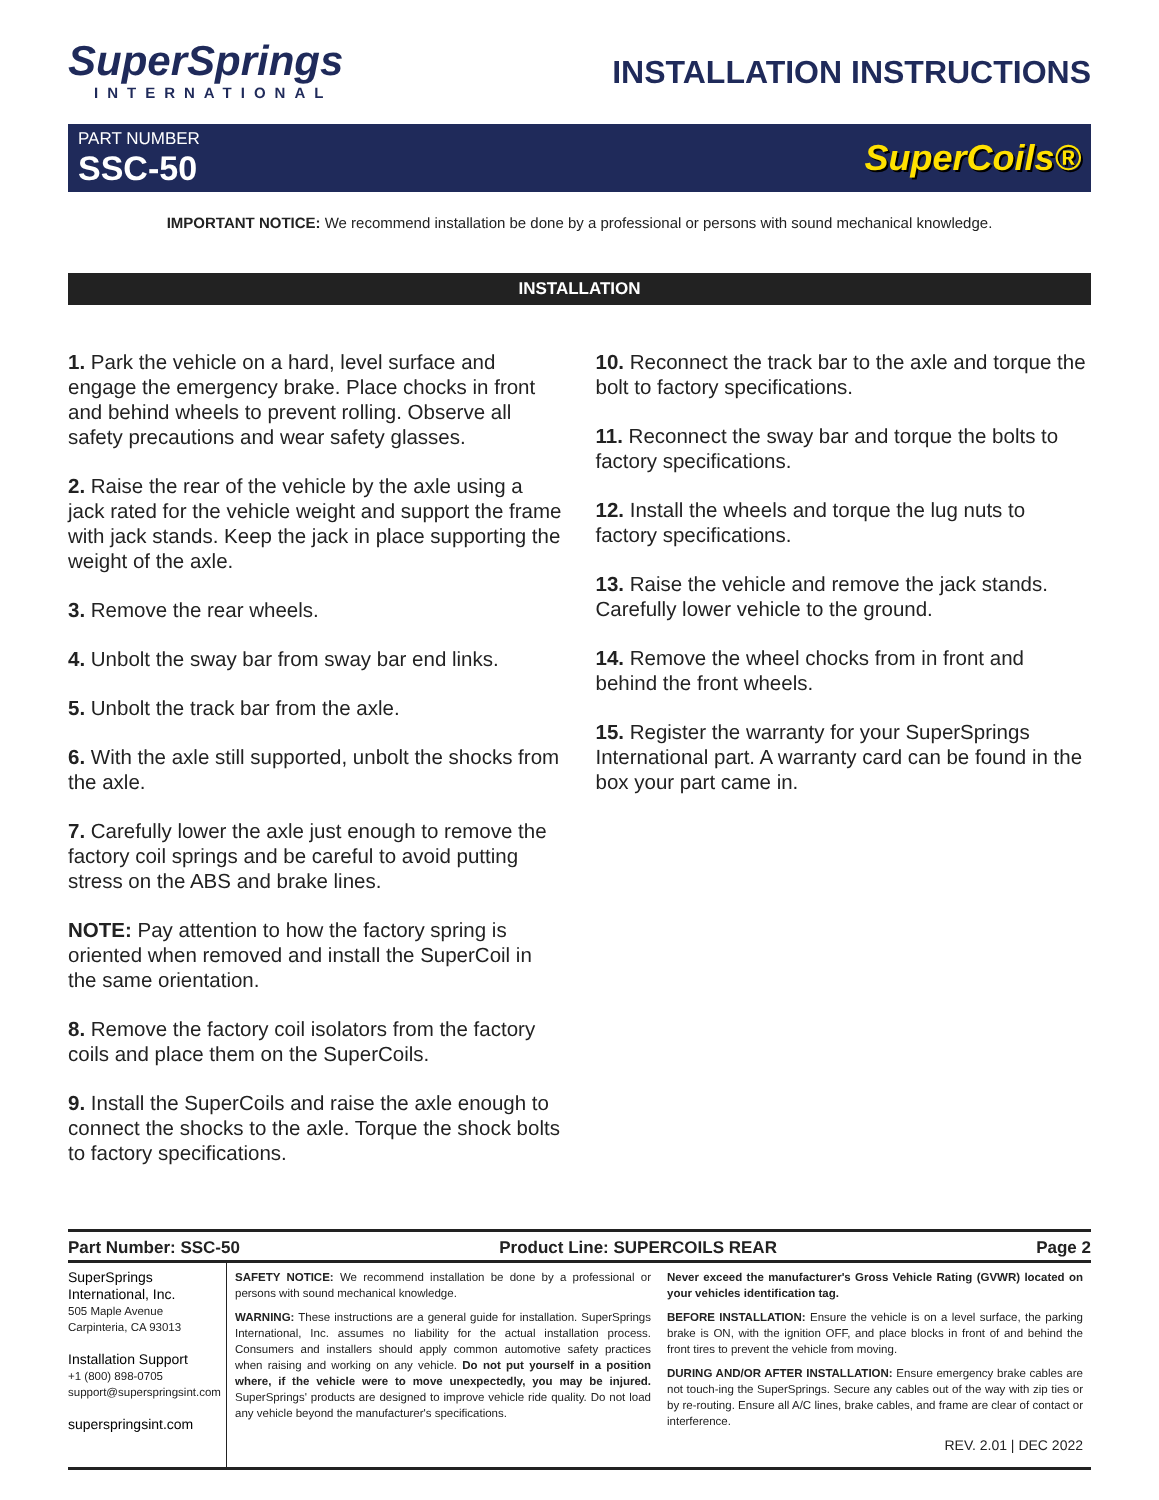SuperSprings
INTERNATIONAL
INSTALLATION INSTRUCTIONS
PART NUMBER
SSC-50
SuperCoils®
IMPORTANT NOTICE: We recommend installation be done by a professional or persons with sound mechanical knowledge.
INSTALLATION
1. Park the vehicle on a hard, level surface and engage the emergency brake. Place chocks in front and behind wheels to prevent rolling. Observe all safety precautions and wear safety glasses.
2. Raise the rear of the vehicle by the axle using a jack rated for the vehicle weight and support the frame with jack stands. Keep the jack in place supporting the weight of the axle.
3. Remove the rear wheels.
4. Unbolt the sway bar from sway bar end links.
5. Unbolt the track bar from the axle.
6. With the axle still supported, unbolt the shocks from the axle.
7. Carefully lower the axle just enough to remove the factory coil springs and be careful to avoid putting stress on the ABS and brake lines.
NOTE: Pay attention to how the factory spring is oriented when removed and install the SuperCoil in the same orientation.
8. Remove the factory coil isolators from the factory coils and place them on the SuperCoils.
9. Install the SuperCoils and raise the axle enough to connect the shocks to the axle. Torque the shock bolts to factory specifications.
10. Reconnect the track bar to the axle and torque the bolt to factory specifications.
11. Reconnect the sway bar and torque the bolts to factory specifications.
12. Install the wheels and torque the lug nuts to factory specifications.
13. Raise the vehicle and remove the jack stands. Carefully lower vehicle to the ground.
14. Remove the wheel chocks from in front and behind the front wheels.
15. Register the warranty for your SuperSprings International part. A warranty card can be found in the box your part came in.
Part Number: SSC-50 Product Line: SUPERCOILS REAR Page 2
SuperSprings International, Inc.
505 Maple Avenue
Carpinteria, CA 93013
Installation Support
+1 (800) 898-0705
support@superspringsint.com
superspringsint.com
SAFETY NOTICE: We recommend installation be done by a professional or persons with sound mechanical knowledge.
WARNING: These instructions are a general guide for installation. SuperSprings International, Inc. assumes no liability for the actual installation process. Consumers and installers should apply common automotive safety practices when raising and working on any vehicle. Do not put yourself in a position where, if the vehicle were to move unexpectedly, you may be injured. SuperSprings' products are designed to improve vehicle ride quality. Do not load any vehicle beyond the manufacturer's specifications.
Never exceed the manufacturer's Gross Vehicle Rating (GVWR) located on your vehicles identification tag.
BEFORE INSTALLATION: Ensure the vehicle is on a level surface, the parking brake is ON, with the ignition OFF, and place blocks in front of and behind the front tires to prevent the vehicle from moving.
DURING AND/OR AFTER INSTALLATION: Ensure emergency brake cables are not touch-ing the SuperSprings. Secure any cables out of the way with zip ties or by re-routing. Ensure all A/C lines, brake cables, and frame are clear of contact or interference.
REV. 2.01 | DEC 2022